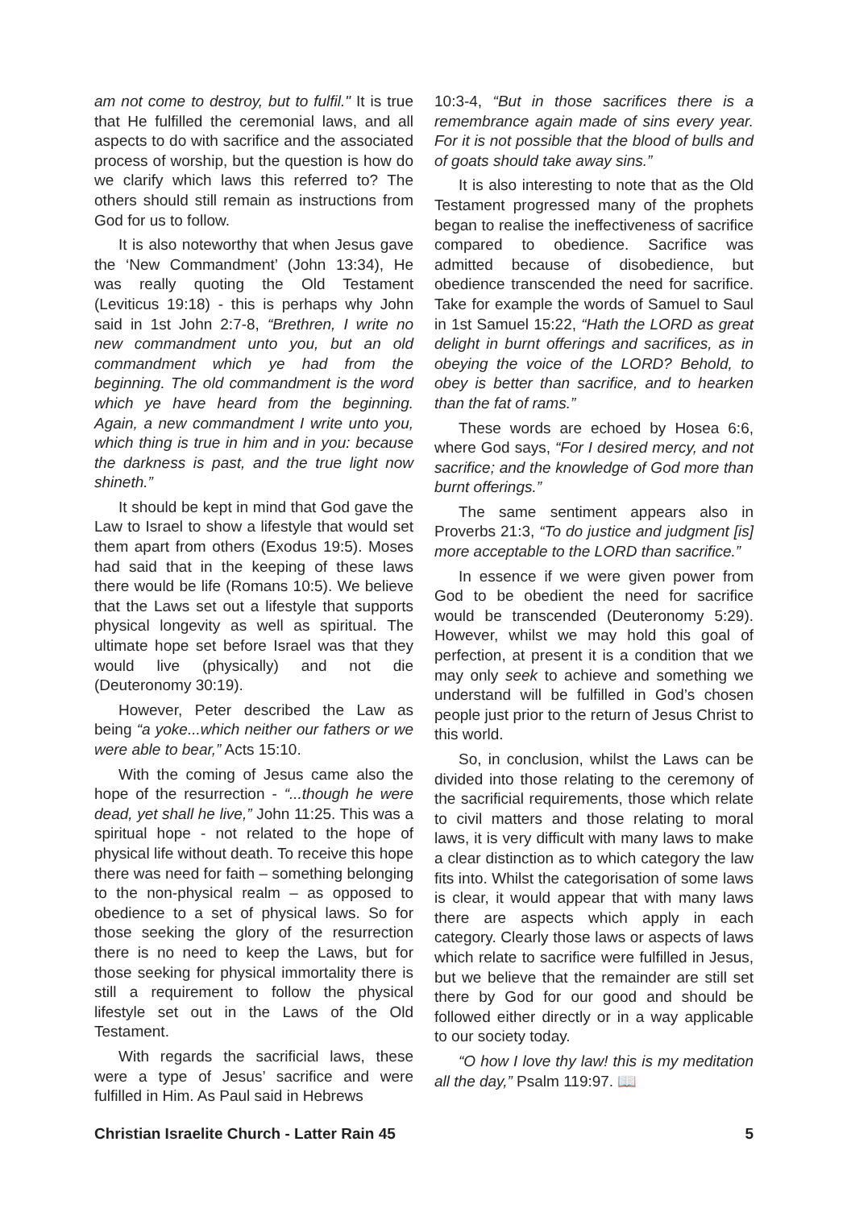am not come to destroy, but to fulfil." It is true that He fulfilled the ceremonial laws, and all aspects to do with sacrifice and the associated process of worship, but the question is how do we clarify which laws this referred to? The others should still remain as instructions from God for us to follow.
It is also noteworthy that when Jesus gave the ‘New Commandment’ (John 13:34), He was really quoting the Old Testament (Leviticus 19:18) - this is perhaps why John said in 1st John 2:7-8, “Brethren, I write no new commandment unto you, but an old commandment which ye had from the beginning. The old commandment is the word which ye have heard from the beginning. Again, a new commandment I write unto you, which thing is true in him and in you: because the darkness is past, and the true light now shineth.”
It should be kept in mind that God gave the Law to Israel to show a lifestyle that would set them apart from others (Exodus 19:5). Moses had said that in the keeping of these laws there would be life (Romans 10:5). We believe that the Laws set out a lifestyle that supports physical longevity as well as spiritual. The ultimate hope set before Israel was that they would live (physically) and not die (Deuteronomy 30:19).
However, Peter described the Law as being “a yoke...which neither our fathers or we were able to bear,” Acts 15:10.
With the coming of Jesus came also the hope of the resurrection - “...though he were dead, yet shall he live,” John 11:25. This was a spiritual hope - not related to the hope of physical life without death. To receive this hope there was need for faith – something belonging to the non-physical realm – as opposed to obedience to a set of physical laws. So for those seeking the glory of the resurrection there is no need to keep the Laws, but for those seeking for physical immortality there is still a requirement to follow the physical lifestyle set out in the Laws of the Old Testament.
With regards the sacrificial laws, these were a type of Jesus’ sacrifice and were fulfilled in Him. As Paul said in Hebrews
10:3-4, “But in those sacrifices there is a remembrance again made of sins every year. For it is not possible that the blood of bulls and of goats should take away sins.”
It is also interesting to note that as the Old Testament progressed many of the prophets began to realise the ineffectiveness of sacrifice compared to obedience. Sacrifice was admitted because of disobedience, but obedience transcended the need for sacrifice. Take for example the words of Samuel to Saul in 1st Samuel 15:22, “Hath the LORD as great delight in burnt offerings and sacrifices, as in obeying the voice of the LORD? Behold, to obey is better than sacrifice, and to hearken than the fat of rams.”
These words are echoed by Hosea 6:6, where God says, “For I desired mercy, and not sacrifice; and the knowledge of God more than burnt offerings.”
The same sentiment appears also in Proverbs 21:3, “To do justice and judgment [is] more acceptable to the LORD than sacrifice.”
In essence if we were given power from God to be obedient the need for sacrifice would be transcended (Deuteronomy 5:29). However, whilst we may hold this goal of perfection, at present it is a condition that we may only seek to achieve and something we understand will be fulfilled in God’s chosen people just prior to the return of Jesus Christ to this world.
So, in conclusion, whilst the Laws can be divided into those relating to the ceremony of the sacrificial requirements, those which relate to civil matters and those relating to moral laws, it is very difficult with many laws to make a clear distinction as to which category the law fits into. Whilst the categorisation of some laws is clear, it would appear that with many laws there are aspects which apply in each category. Clearly those laws or aspects of laws which relate to sacrifice were fulfilled in Jesus, but we believe that the remainder are still set there by God for our good and should be followed either directly or in a way applicable to our society today.
“O how I love thy law! this is my meditation all the day,” Psalm 119:97. 📖
Christian Israelite Church - Latter Rain 45 5